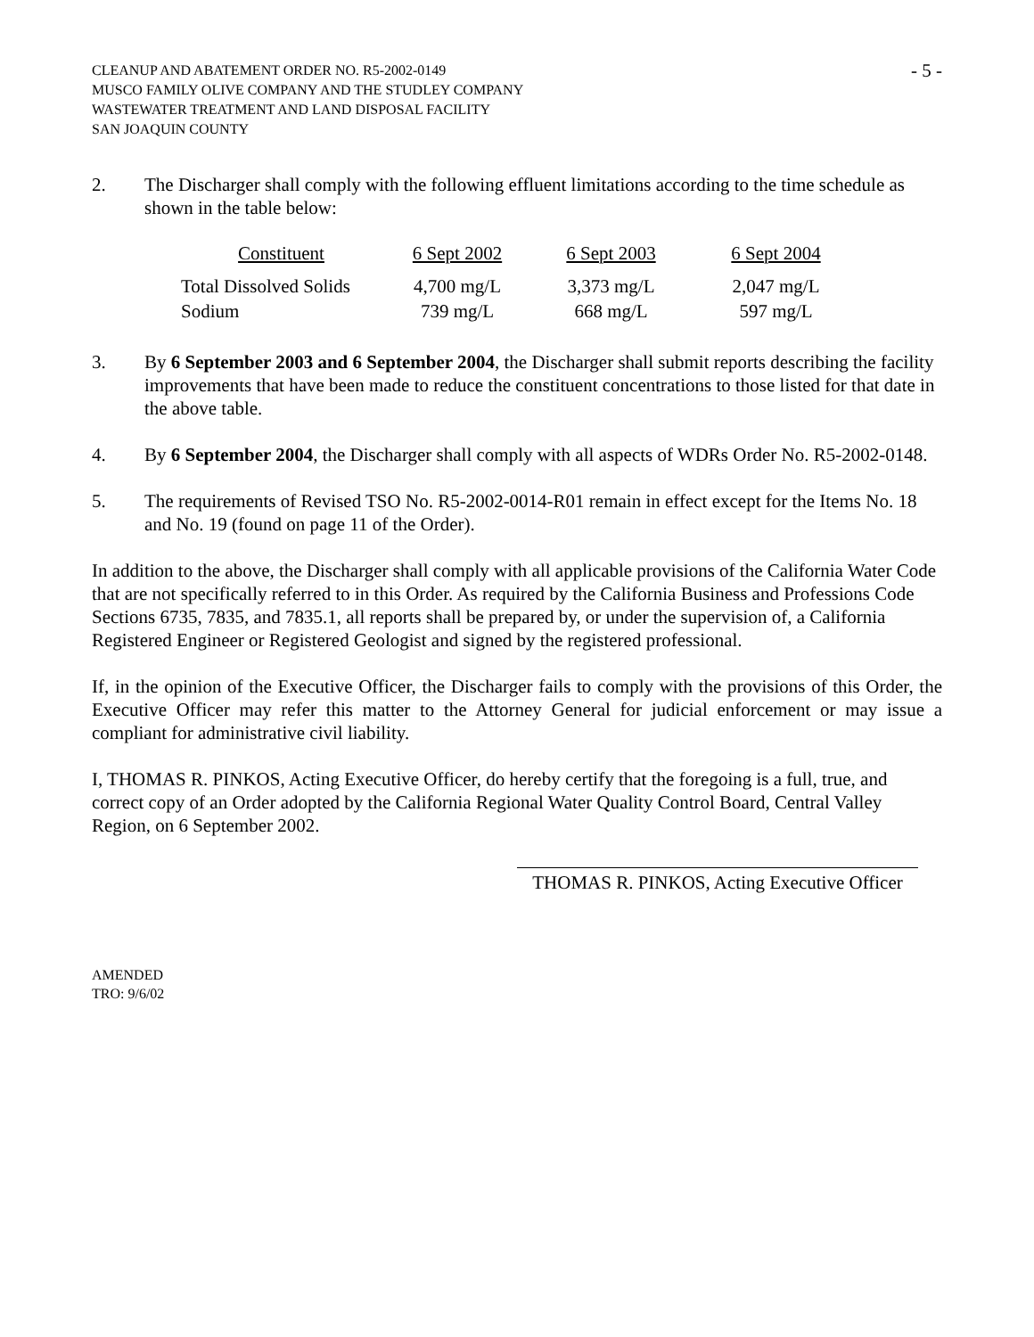CLEANUP AND ABATEMENT ORDER NO. R5-2002-0149
MUSCO FAMILY OLIVE COMPANY AND THE STUDLEY COMPANY
WASTEWATER TREATMENT AND LAND DISPOSAL FACILITY
SAN JOAQUIN COUNTY
- 5 -
2. The Discharger shall comply with the following effluent limitations according to the time schedule as shown in the table below:
| Constituent | 6 Sept 2002 | 6 Sept 2003 | 6 Sept 2004 |
| --- | --- | --- | --- |
| Total Dissolved Solids | 4,700 mg/L | 3,373 mg/L | 2,047 mg/L |
| Sodium | 739 mg/L | 668 mg/L | 597 mg/L |
3. By 6 September 2003 and 6 September 2004, the Discharger shall submit reports describing the facility improvements that have been made to reduce the constituent concentrations to those listed for that date in the above table.
4. By 6 September 2004, the Discharger shall comply with all aspects of WDRs Order No. R5-2002-0148.
5. The requirements of Revised TSO No. R5-2002-0014-R01 remain in effect except for the Items No. 18 and No. 19 (found on page 11 of the Order).
In addition to the above, the Discharger shall comply with all applicable provisions of the California Water Code that are not specifically referred to in this Order. As required by the California Business and Professions Code Sections 6735, 7835, and 7835.1, all reports shall be prepared by, or under the supervision of, a California Registered Engineer or Registered Geologist and signed by the registered professional.
If, in the opinion of the Executive Officer, the Discharger fails to comply with the provisions of this Order, the Executive Officer may refer this matter to the Attorney General for judicial enforcement or may issue a compliant for administrative civil liability.
I, THOMAS R. PINKOS, Acting Executive Officer, do hereby certify that the foregoing is a full, true, and correct copy of an Order adopted by the California Regional Water Quality Control Board, Central Valley Region, on 6 September 2002.
THOMAS R. PINKOS, Acting Executive Officer
AMENDED
TRO: 9/6/02